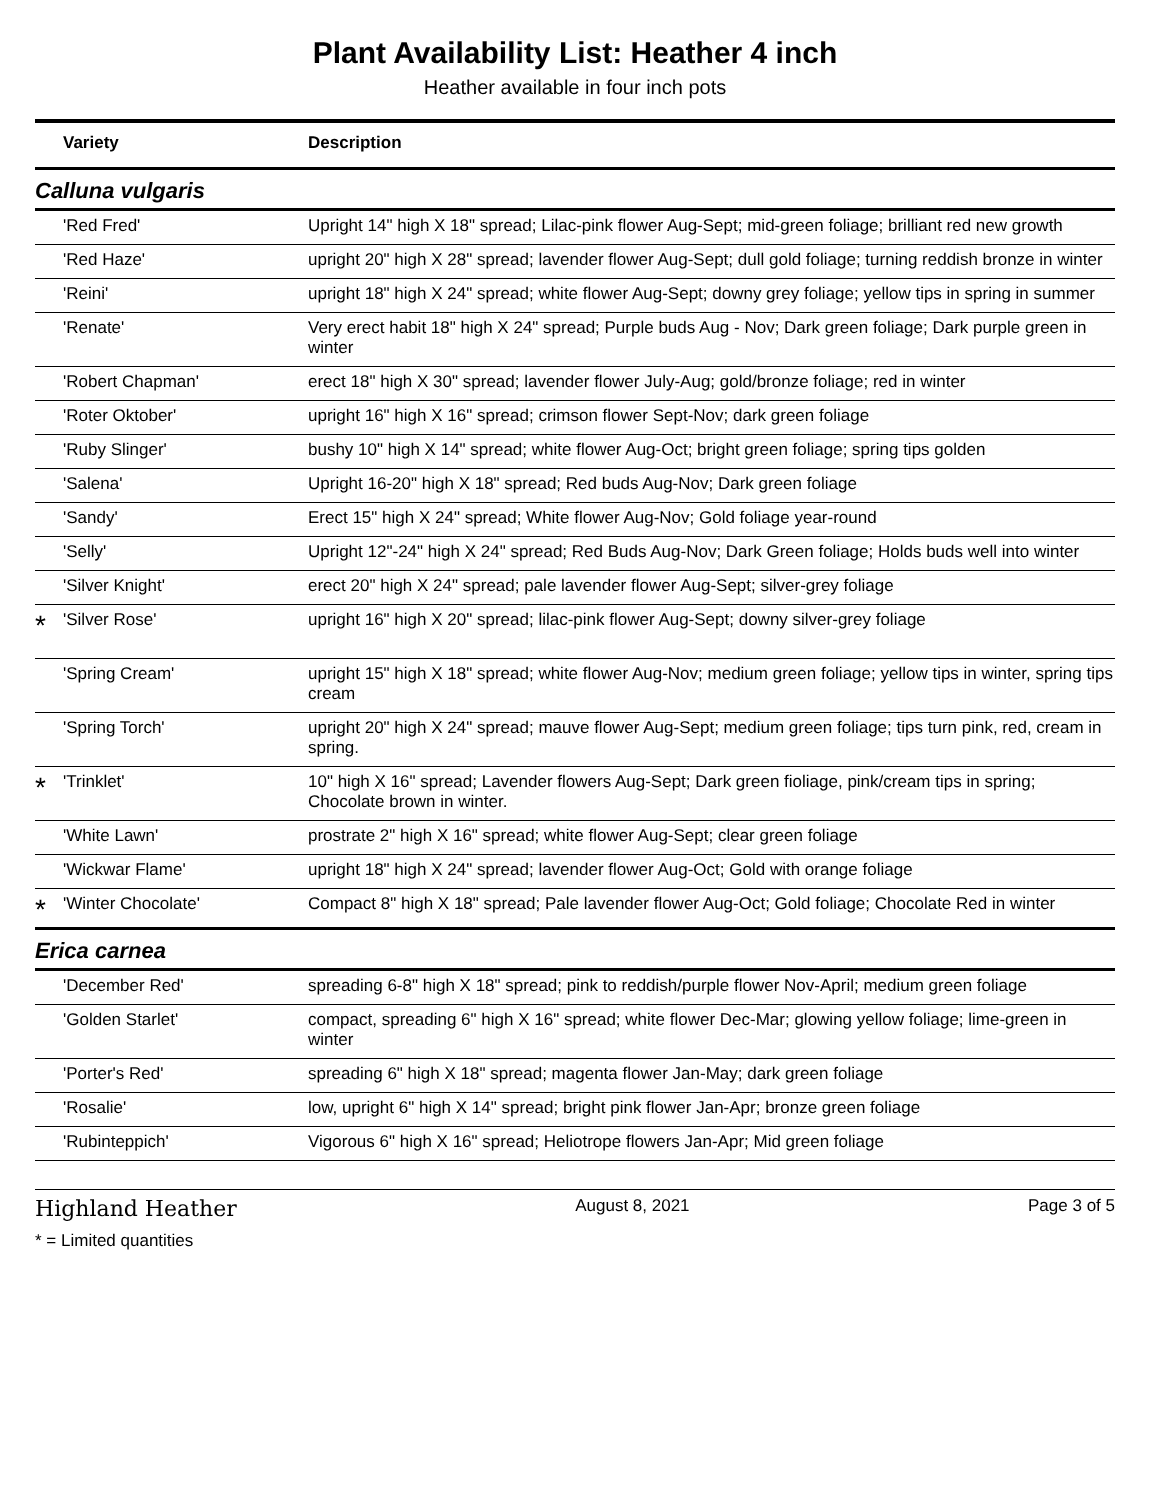Plant Availability List: Heather 4 inch
Heather available in four inch pots
| | Variety | Description |
| --- | --- | --- |
| Calluna vulgaris | | |
| | 'Red Fred' | Upright 14" high X 18" spread; Lilac-pink flower Aug-Sept; mid-green foliage; brilliant red new growth |
| | 'Red Haze' | upright 20" high X 28" spread; lavender flower Aug-Sept; dull gold foliage; turning reddish bronze in winter |
| | 'Reini' | upright 18" high X 24" spread; white flower Aug-Sept; downy grey foliage; yellow tips in spring in summer |
| | 'Renate' | Very erect habit 18" high X 24" spread; Purple buds Aug - Nov; Dark green foliage; Dark purple green in winter |
| | 'Robert Chapman' | erect 18" high X 30" spread; lavender flower July-Aug; gold/bronze foliage; red in winter |
| | 'Roter Oktober' | upright 16" high X 16" spread; crimson flower Sept-Nov; dark green foliage |
| | 'Ruby Slinger' | bushy 10" high X 14" spread; white flower Aug-Oct; bright green foliage; spring tips golden |
| | 'Salena' | Upright 16-20" high X 18" spread; Red buds Aug-Nov; Dark green foliage |
| | 'Sandy' | Erect 15" high X 24" spread; White flower Aug-Nov; Gold foliage year-round |
| | 'Selly' | Upright 12"-24" high X 24" spread; Red Buds Aug-Nov; Dark Green foliage; Holds buds well into winter |
| | 'Silver Knight' | erect 20" high X 24" spread; pale lavender flower Aug-Sept; silver-grey foliage |
| * | 'Silver Rose' | upright 16" high X 20" spread; lilac-pink flower Aug-Sept; downy silver-grey foliage |
| | 'Spring Cream' | upright 15" high X 18" spread; white flower Aug-Nov; medium green foliage; yellow tips in winter, spring tips cream |
| | 'Spring Torch' | upright 20" high X 24" spread; mauve flower Aug-Sept; medium green foliage; tips turn pink, red, cream in spring. |
| * | 'Trinklet' | 10" high X 16" spread; Lavender flowers Aug-Sept; Dark green fioliage, pink/cream tips in spring; Chocolate brown in winter. |
| | 'White Lawn' | prostrate 2" high X 16" spread; white flower Aug-Sept; clear green foliage |
| | 'Wickwar Flame' | upright 18" high X 24" spread; lavender flower Aug-Oct; Gold with orange foliage |
| * | 'Winter Chocolate' | Compact 8" high X 18" spread; Pale lavender flower Aug-Oct; Gold foliage; Chocolate Red in winter |
| Erica carnea | | |
| | 'December Red' | spreading 6-8" high X 18" spread; pink to reddish/purple flower Nov-April; medium green foliage |
| | 'Golden Starlet' | compact, spreading 6" high X 16" spread; white flower Dec-Mar; glowing yellow foliage; lime-green in winter |
| | 'Porter's Red' | spreading 6" high X 18" spread; magenta flower Jan-May; dark green foliage |
| | 'Rosalie' | low, upright 6" high X 14" spread; bright pink flower Jan-Apr; bronze green foliage |
| | 'Rubinteppich' | Vigorous 6" high X 16" spread; Heliotrope flowers Jan-Apr; Mid green foliage |
Highland Heather August 8, 2021 Page 3 of 5
* = Limited quantities